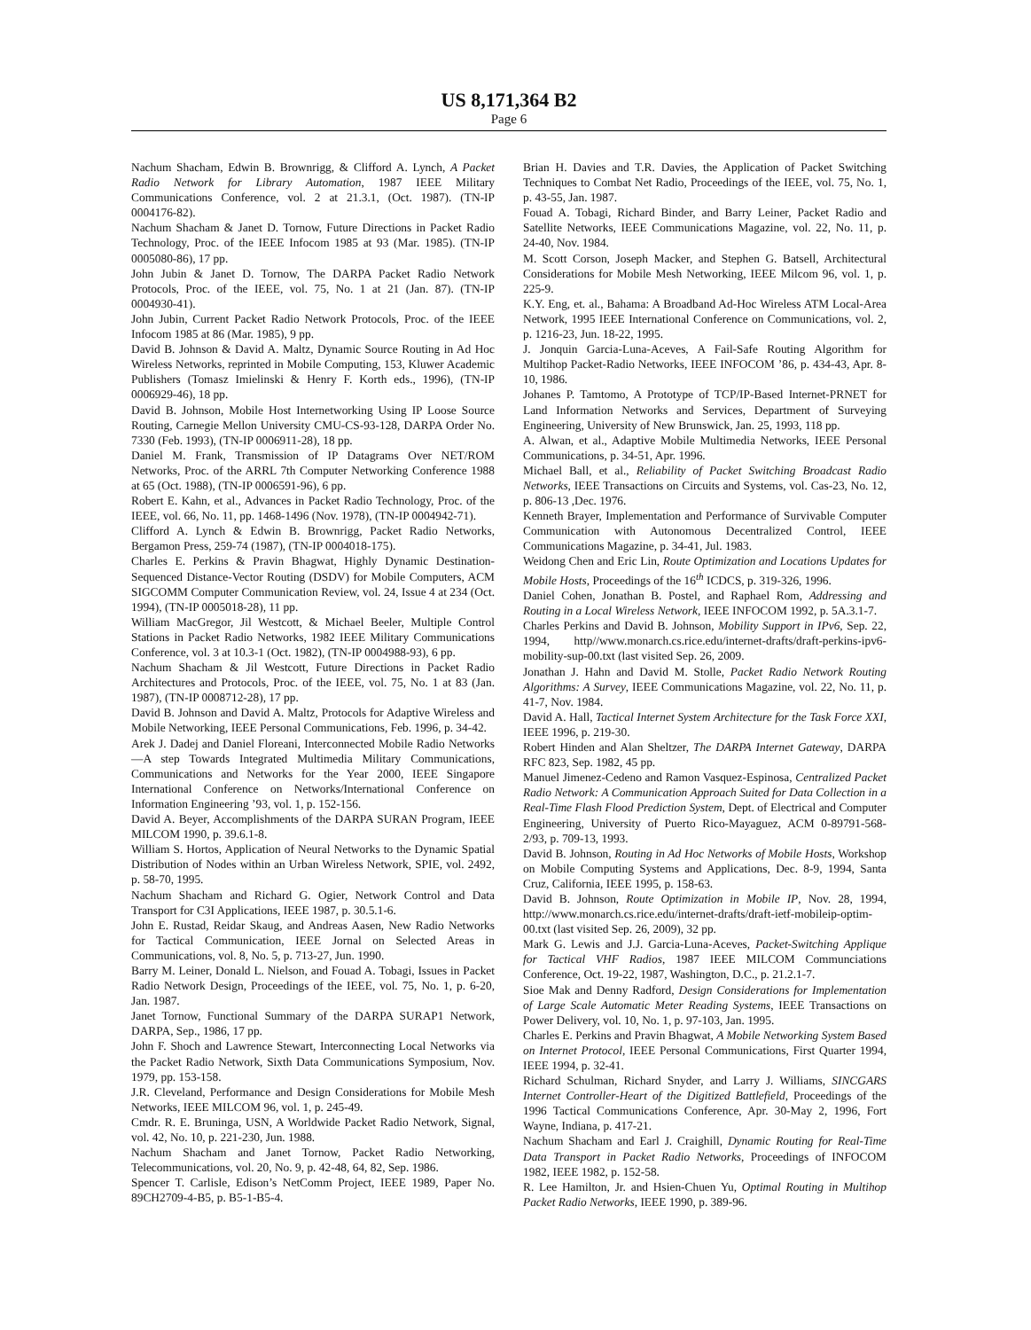US 8,171,364 B2
Page 6
Nachum Shacham, Edwin B. Brownrigg, & Clifford A. Lynch, A Packet Radio Network for Library Automation, 1987 IEEE Military Communications Conference, vol. 2 at 21.3.1, (Oct. 1987). (TN-IP 0004176-82).
Nachum Shacham & Janet D. Tornow, Future Directions in Packet Radio Technology, Proc. of the IEEE Infocom 1985 at 93 (Mar. 1985). (TN-IP 0005080-86), 17 pp.
John Jubin & Janet D. Tornow, The DARPA Packet Radio Network Protocols, Proc. of the IEEE, vol. 75, No. 1 at 21 (Jan. 87). (TN-IP 0004930-41).
John Jubin, Current Packet Radio Network Protocols, Proc. of the IEEE Infocom 1985 at 86 (Mar. 1985), 9 pp.
David B. Johnson & David A. Maltz, Dynamic Source Routing in Ad Hoc Wireless Networks, reprinted in Mobile Computing, 153, Kluwer Academic Publishers (Tomasz Imielinski & Henry F. Korth eds., 1996), (TN-IP 0006929-46), 18 pp.
David B. Johnson, Mobile Host Internetworking Using IP Loose Source Routing, Carnegie Mellon University CMU-CS-93-128, DARPA Order No. 7330 (Feb. 1993), (TN-IP 0006911-28), 18 pp.
Daniel M. Frank, Transmission of IP Datagrams Over NET/ROM Networks, Proc. of the ARRL 7th Computer Networking Conference 1988 at 65 (Oct. 1988), (TN-IP 0006591-96), 6 pp.
Robert E. Kahn, et al., Advances in Packet Radio Technology, Proc. of the IEEE, vol. 66, No. 11, pp. 1468-1496 (Nov. 1978), (TN-IP 0004942-71).
Clifford A. Lynch & Edwin B. Brownrigg, Packet Radio Networks, Bergamon Press, 259-74 (1987), (TN-IP 0004018-175).
Charles E. Perkins & Pravin Bhagwat, Highly Dynamic Destination-Sequenced Distance-Vector Routing (DSDV) for Mobile Computers, ACM SIGCOMM Computer Communication Review, vol. 24, Issue 4 at 234 (Oct. 1994), (TN-IP 0005018-28), 11 pp.
William MacGregor, Jil Westcott, & Michael Beeler, Multiple Control Stations in Packet Radio Networks, 1982 IEEE Military Communications Conference, vol. 3 at 10.3-1 (Oct. 1982), (TN-IP 0004988-93), 6 pp.
Nachum Shacham & Jil Westcott, Future Directions in Packet Radio Architectures and Protocols, Proc. of the IEEE, vol. 75, No. 1 at 83 (Jan. 1987), (TN-IP 0008712-28), 17 pp.
David B. Johnson and David A. Maltz, Protocols for Adaptive Wireless and Mobile Networking, IEEE Personal Communications, Feb. 1996, p. 34-42.
Arek J. Dadej and Daniel Floreani, Interconnected Mobile Radio Networks—A step Towards Integrated Multimedia Military Communications, Communications and Networks for the Year 2000, IEEE Singapore International Conference on Networks/International Conference on Information Engineering ’93, vol. 1, p. 152-156.
David A. Beyer, Accomplishments of the DARPA SURAN Program, IEEE MILCOM 1990, p. 39.6.1-8.
William S. Hortos, Application of Neural Networks to the Dynamic Spatial Distribution of Nodes within an Urban Wireless Network, SPIE, vol. 2492, p. 58-70, 1995.
Nachum Shacham and Richard G. Ogier, Network Control and Data Transport for C3I Applications, IEEE 1987, p. 30.5.1-6.
John E. Rustad, Reidar Skaug, and Andreas Aasen, New Radio Networks for Tactical Communication, IEEE Jornal on Selected Areas in Communications, vol. 8, No. 5, p. 713-27, Jun. 1990.
Barry M. Leiner, Donald L. Nielson, and Fouad A. Tobagi, Issues in Packet Radio Network Design, Proceedings of the IEEE, vol. 75, No. 1, p. 6-20, Jan. 1987.
Janet Tornow, Functional Summary of the DARPA SURAP1 Network, DARPA, Sep., 1986, 17 pp.
John F. Shoch and Lawrence Stewart, Interconnecting Local Networks via the Packet Radio Network, Sixth Data Communications Symposium, Nov. 1979, pp. 153-158.
J.R. Cleveland, Performance and Design Considerations for Mobile Mesh Networks, IEEE MILCOM 96, vol. 1, p. 245-49.
Cmdr. R. E. Bruninga, USN, A Worldwide Packet Radio Network, Signal, vol. 42, No. 10, p. 221-230, Jun. 1988.
Nachum Shacham and Janet Tornow, Packet Radio Networking, Telecommunications, vol. 20, No. 9, p. 42-48, 64, 82, Sep. 1986.
Spencer T. Carlisle, Edison’s NetComm Project, IEEE 1989, Paper No. 89CH2709-4-B5, p. B5-1-B5-4.
Brian H. Davies and T.R. Davies, the Application of Packet Switching Techniques to Combat Net Radio, Proceedings of the IEEE, vol. 75, No. 1, p. 43-55, Jan. 1987.
Fouad A. Tobagi, Richard Binder, and Barry Leiner, Packet Radio and Satellite Networks, IEEE Communications Magazine, vol. 22, No. 11, p. 24-40, Nov. 1984.
M. Scott Corson, Joseph Macker, and Stephen G. Batsell, Architectural Considerations for Mobile Mesh Networking, IEEE Milcom 96, vol. 1, p. 225-9.
K.Y. Eng, et. al., Bahama: A Broadband Ad-Hoc Wireless ATM Local-Area Network, 1995 IEEE International Conference on Communications, vol. 2, p. 1216-23, Jun. 18-22, 1995.
J. Jonquin Garcia-Luna-Aceves, A Fail-Safe Routing Algorithm for Multihop Packet-Radio Networks, IEEE INFOCOM ’86, p. 434-43, Apr. 8-10, 1986.
Johanes P. Tamtomo, A Prototype of TCP/IP-Based Internet-PRNET for Land Information Networks and Services, Department of Surveying Engineering, University of New Brunswick, Jan. 25, 1993, 118 pp.
A. Alwan, et al., Adaptive Mobile Multimedia Networks, IEEE Personal Communications, p. 34-51, Apr. 1996.
Michael Ball, et al., Reliability of Packet Switching Broadcast Radio Networks, IEEE Transactions on Circuits and Systems, vol. Cas-23, No. 12, p. 806-13 ,Dec. 1976.
Kenneth Brayer, Implementation and Performance of Survivable Computer Communication with Autonomous Decentralized Control, IEEE Communications Magazine, p. 34-41, Jul. 1983.
Weidong Chen and Eric Lin, Route Optimization and Locations Updates for Mobile Hosts, Proceedings of the 16<sup>th</sup> ICDCS, p. 319-326, 1996.
Daniel Cohen, Jonathan B. Postel, and Raphael Rom, Addressing and Routing in a Local Wireless Network, IEEE INFOCOM 1992, p. 5A.3.1-7.
Charles Perkins and David B. Johnson, Mobility Support in IPv6, Sep. 22, 1994, http//www.monarch.cs.rice.edu/internet-drafts/draft-perkins-ipv6-mobility-sup-00.txt (last visited Sep. 26, 2009.
Jonathan J. Hahn and David M. Stolle, Packet Radio Network Routing Algorithms: A Survey, IEEE Communications Magazine, vol. 22, No. 11, p. 41-7, Nov. 1984.
David A. Hall, Tactical Internet System Architecture for the Task Force XXI, IEEE 1996, p. 219-30.
Robert Hinden and Alan Sheltzer, The DARPA Internet Gateway, DARPA RFC 823, Sep. 1982, 45 pp.
Manuel Jimenez-Cedeno and Ramon Vasquez-Espinosa, Centralized Packet Radio Network: A Communication Approach Suited for Data Collection in a Real-Time Flash Flood Prediction System, Dept. of Electrical and Computer Engineering, University of Puerto Rico-Mayaguez, ACM 0-89791-568-2/93, p. 709-13, 1993.
David B. Johnson, Routing in Ad Hoc Networks of Mobile Hosts, Workshop on Mobile Computing Systems and Applications, Dec. 8-9, 1994, Santa Cruz, California, IEEE 1995, p. 158-63.
David B. Johnson, Route Optimization in Mobile IP, Nov. 28, 1994, http://www.monarch.cs.rice.edu/internet-drafts/draft-ietf-mobileip-optim-00.txt (last visited Sep. 26, 2009), 32 pp.
Mark G. Lewis and J.J. Garcia-Luna-Aceves, Packet-Switching Applique for Tactical VHF Radios, 1987 IEEE MILCOM Communciations Conference, Oct. 19-22, 1987, Washington, D.C., p. 21.2.1-7.
Sioe Mak and Denny Radford, Design Considerations for Implementation of Large Scale Automatic Meter Reading Systems, IEEE Transactions on Power Delivery, vol. 10, No. 1, p. 97-103, Jan. 1995.
Charles E. Perkins and Pravin Bhagwat, A Mobile Networking System Based on Internet Protocol, IEEE Personal Communications, First Quarter 1994, IEEE 1994, p. 32-41.
Richard Schulman, Richard Snyder, and Larry J. Williams, SINCGARS Internet Controller-Heart of the Digitized Battlefield, Proceedings of the 1996 Tactical Communications Conference, Apr. 30-May 2, 1996, Fort Wayne, Indiana, p. 417-21.
Nachum Shacham and Earl J. Craighill, Dynamic Routing for Real-Time Data Transport in Packet Radio Networks, Proceedings of INFOCOM 1982, IEEE 1982, p. 152-58.
R. Lee Hamilton, Jr. and Hsien-Chuen Yu, Optimal Routing in Multihop Packet Radio Networks, IEEE 1990, p. 389-96.